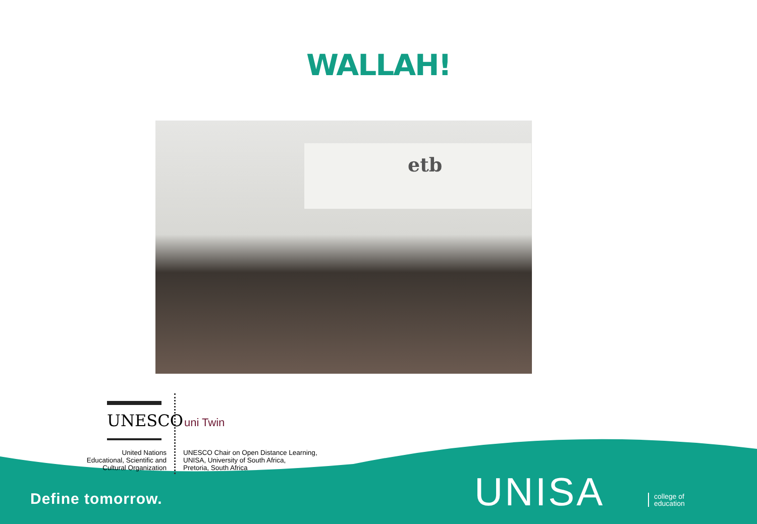WALLAH!
etb
UNESCO
United Nations
Educational, Scientific and
Cultural Organization
uni Twin
UNESCO Chair on Open Distance Learning,
UNISA, University of South Africa,
Pretoria, South Africa
Define tomorrow. UNISA
college of
education